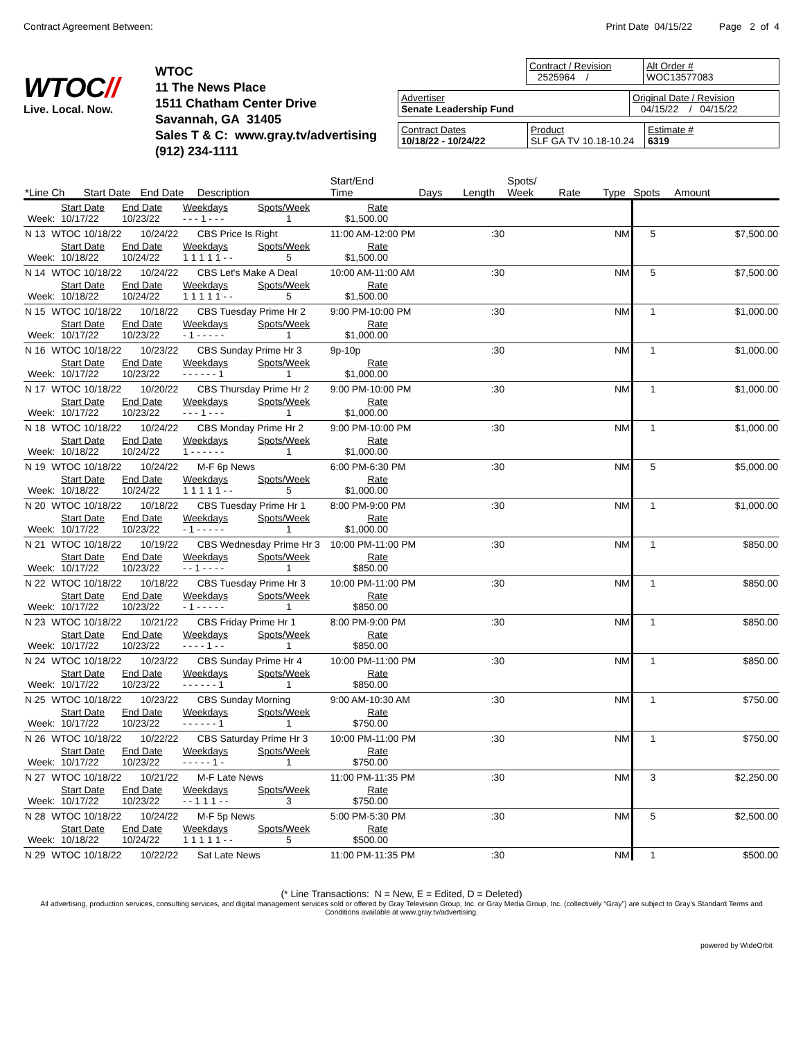Contract Agreement Between: Print Date 04/15/22 Page 2 of 4
WTOC//
Live. Local. Now.
WTOC
11 The News Place
1511 Chatham Center Drive
Savannah, GA 31405
Sales T & C: www.gray.tv/advertising
(912) 234-1111
Contract / Revision
2525964 /
Alt Order #
WOC13577083
Advertiser
Senate Leadership Fund
Original Date / Revision
04/15/22 / 04/15/22
Contract Dates
10/18/22 - 10/24/22
Product
SLF GA TV 10.18-10.24
Estimate #
6319
| *Line | Ch | Start Date | End Date | Description | Start/End Time | Days | Length | Spots/ Week | Rate | Type | Spots | Amount |
| --- | --- | --- | --- | --- | --- | --- | --- | --- | --- | --- | --- | --- |
| / / Start Date / End Date / Weekdays / Spots/Week / Rate / / Week: / 10/17/22 / 10/23/22 / - - - 1 - - - / 1 / $1,500.00 / | | | | | | | | | | | | |
| N 13 | WTOC | 10/18/22 | 10/24/22 | CBS Price Is Right | 11:00 AM-12:00 PM | | :30 | | | NM | 5 | $7,500.00 |
| / / Start Date / End Date / Weekdays / Spots/Week / Rate / / Week: / 10/18/22 / 10/24/22 / 1 1 1 1 1 - - / 5 / $1,500.00 / | | | | | | | | | | | | |
| N 14 | WTOC | 10/18/22 | 10/24/22 | CBS Let's Make A Deal | 10:00 AM-11:00 AM | | :30 | | | NM | 5 | $7,500.00 |
| / / Start Date / End Date / Weekdays / Spots/Week / Rate / / Week: / 10/18/22 / 10/24/22 / 1 1 1 1 1 - - / 5 / $1,500.00 / | | | | | | | | | | | | |
| N 15 | WTOC | 10/18/22 | 10/18/22 | CBS Tuesday Prime Hr 2 | 9:00 PM-10:00 PM | | :30 | | | NM | 1 | $1,000.00 |
| / / Start Date / End Date / Weekdays / Spots/Week / Rate / / Week: / 10/17/22 / 10/23/22 / - 1 - - - - - / 1 / $1,000.00 / | | | | | | | | | | | | |
| N 16 | WTOC | 10/18/22 | 10/23/22 | CBS Sunday Prime Hr 3 | 9p-10p | | :30 | | | NM | 1 | $1,000.00 |
| / / Start Date / End Date / Weekdays / Spots/Week / Rate / / Week: / 10/17/22 / 10/23/22 / - - - - - - 1 / 1 / $1,000.00 / | | | | | | | | | | | | |
| N 17 | WTOC | 10/18/22 | 10/20/22 | CBS Thursday Prime Hr 2 | 9:00 PM-10:00 PM | | :30 | | | NM | 1 | $1,000.00 |
| / / Start Date / End Date / Weekdays / Spots/Week / Rate / / Week: / 10/17/22 / 10/23/22 / - - - 1 - - - / 1 / $1,000.00 / | | | | | | | | | | | | |
| N 18 | WTOC | 10/18/22 | 10/24/22 | CBS Monday Prime Hr 2 | 9:00 PM-10:00 PM | | :30 | | | NM | 1 | $1,000.00 |
| / / Start Date / End Date / Weekdays / Spots/Week / Rate / / Week: / 10/18/22 / 10/24/22 / 1 - - - - - - / 1 / $1,000.00 / | | | | | | | | | | | | |
| N 19 | WTOC | 10/18/22 | 10/24/22 | M-F 6p News | 6:00 PM-6:30 PM | | :30 | | | NM | 5 | $5,000.00 |
| / / Start Date / End Date / Weekdays / Spots/Week / Rate / / Week: / 10/18/22 / 10/24/22 / 1 1 1 1 1 - - / 5 / $1,000.00 / | | | | | | | | | | | | |
| N 20 | WTOC | 10/18/22 | 10/18/22 | CBS Tuesday Prime Hr 1 | 8:00 PM-9:00 PM | | :30 | | | NM | 1 | $1,000.00 |
| / / Start Date / End Date / Weekdays / Spots/Week / Rate / / Week: / 10/17/22 / 10/23/22 / - 1 - - - - - / 1 / $1,000.00 / | | | | | | | | | | | | |
| N 21 | WTOC | 10/18/22 | 10/19/22 | CBS Wednesday Prime Hr 3 | 10:00 PM-11:00 PM | | :30 | | | NM | 1 | $850.00 |
| / / Start Date / End Date / Weekdays / Spots/Week / Rate / / Week: / 10/17/22 / 10/23/22 / - - 1 - - - - / 1 / $850.00 / | | | | | | | | | | | | |
| N 22 | WTOC | 10/18/22 | 10/18/22 | CBS Tuesday Prime Hr 3 | 10:00 PM-11:00 PM | | :30 | | | NM | 1 | $850.00 |
| / / Start Date / End Date / Weekdays / Spots/Week / Rate / / Week: / 10/17/22 / 10/23/22 / - 1 - - - - - / 1 / $850.00 / | | | | | | | | | | | | |
| N 23 | WTOC | 10/18/22 | 10/21/22 | CBS Friday Prime Hr 1 | 8:00 PM-9:00 PM | | :30 | | | NM | 1 | $850.00 |
| / / Start Date / End Date / Weekdays / Spots/Week / Rate / / Week: / 10/17/22 / 10/23/22 / - - - - 1 - - / 1 / $850.00 / | | | | | | | | | | | | |
| N 24 | WTOC | 10/18/22 | 10/23/22 | CBS Sunday Prime Hr 4 | 10:00 PM-11:00 PM | | :30 | | | NM | 1 | $850.00 |
| / / Start Date / End Date / Weekdays / Spots/Week / Rate / / Week: / 10/17/22 / 10/23/22 / - - - - - - 1 / 1 / $850.00 / | | | | | | | | | | | | |
| N 25 | WTOC | 10/18/22 | 10/23/22 | CBS Sunday Morning | 9:00 AM-10:30 AM | | :30 | | | NM | 1 | $750.00 |
| / / Start Date / End Date / Weekdays / Spots/Week / Rate / / Week: / 10/17/22 / 10/23/22 / - - - - - - 1 / 1 / $750.00 / | | | | | | | | | | | | |
| N 26 | WTOC | 10/18/22 | 10/22/22 | CBS Saturday Prime Hr 3 | 10:00 PM-11:00 PM | | :30 | | | NM | 1 | $750.00 |
| / / Start Date / End Date / Weekdays / Spots/Week / Rate / / Week: / 10/17/22 / 10/23/22 / - - - - - 1 - / 1 / $750.00 / | | | | | | | | | | | | |
| N 27 | WTOC | 10/18/22 | 10/21/22 | M-F Late News | 11:00 PM-11:35 PM | | :30 | | | NM | 3 | $2,250.00 |
| / / Start Date / End Date / Weekdays / Spots/Week / Rate / / Week: / 10/17/22 / 10/23/22 / - - 1 1 1 - - / 3 / $750.00 / | | | | | | | | | | | | |
| N 28 | WTOC | 10/18/22 | 10/24/22 | M-F 5p News | 5:00 PM-5:30 PM | | :30 | | | NM | 5 | $2,500.00 |
| / / Start Date / End Date / Weekdays / Spots/Week / Rate / / Week: / 10/18/22 / 10/24/22 / 1 1 1 1 1 - - / 5 / $500.00 / | | | | | | | | | | | | |
| N 29 | WTOC | 10/18/22 | 10/22/22 | Sat Late News | 11:00 PM-11:35 PM | | :30 | | | NM | 1 | $500.00 |
(* Line Transactions: N = New, E = Edited, D = Deleted)
All advertising, production services, consulting services, and digital management services sold or offered by Gray Television Group, Inc. or Gray Media Group, Inc. (collectively “Gray”) are subject to Gray’s Standard Terms and Conditions available at www.gray.tv/advertising.
powered by WideOrbit